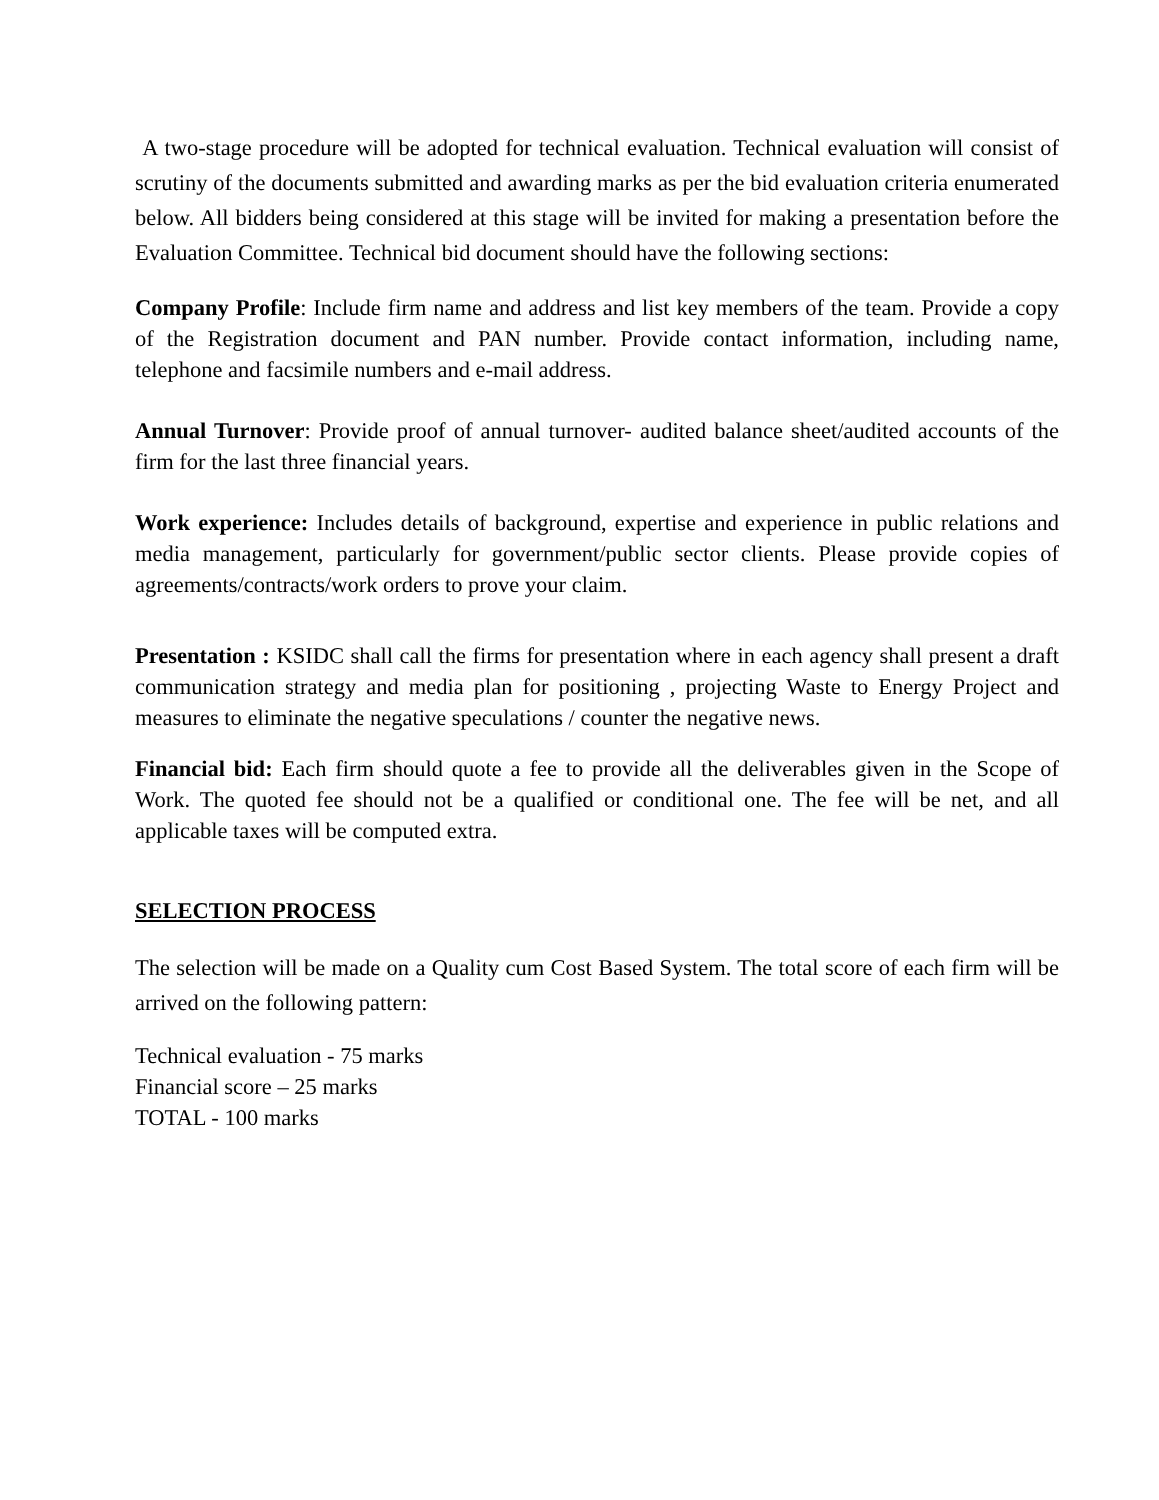A two-stage procedure will be adopted for technical evaluation. Technical evaluation will consist of scrutiny of the documents submitted and awarding marks as per the bid evaluation criteria enumerated below. All bidders being considered at this stage will be invited for making a presentation before the Evaluation Committee. Technical bid document should have the following sections:
Company Profile: Include firm name and address and list key members of the team. Provide a copy of the Registration document and PAN number. Provide contact information, including name, telephone and facsimile numbers and e-mail address.
Annual Turnover: Provide proof of annual turnover- audited balance sheet/audited accounts of the firm for the last three financial years.
Work experience: Includes details of background, expertise and experience in public relations and media management, particularly for government/public sector clients. Please provide copies of agreements/contracts/work orders to prove your claim.
Presentation : KSIDC shall call the firms for presentation where in each agency shall present a draft communication strategy and media plan for positioning , projecting Waste to Energy Project and measures to eliminate the negative speculations / counter the negative news.
Financial bid: Each firm should quote a fee to provide all the deliverables given in the Scope of Work. The quoted fee should not be a qualified or conditional one. The fee will be net, and all applicable taxes will be computed extra.
SELECTION PROCESS
The selection will be made on a Quality cum Cost Based System. The total score of each firm will be arrived on the following pattern:
Technical evaluation - 75 marks
Financial score – 25 marks
TOTAL - 100 marks